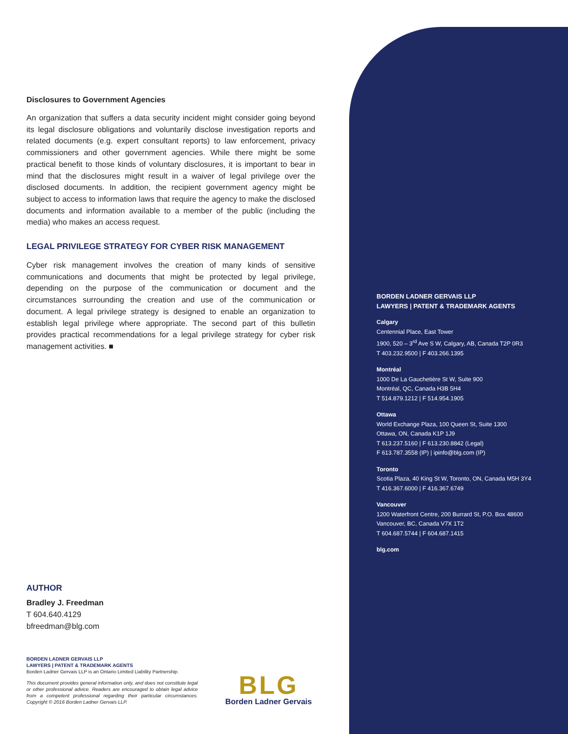Disclosures to Government Agencies
An organization that suffers a data security incident might consider going beyond its legal disclosure obligations and voluntarily disclose investigation reports and related documents (e.g. expert consultant reports) to law enforcement, privacy commissioners and other government agencies. While there might be some practical benefit to those kinds of voluntary disclosures, it is important to bear in mind that the disclosures might result in a waiver of legal privilege over the disclosed documents. In addition, the recipient government agency might be subject to access to information laws that require the agency to make the disclosed documents and information available to a member of the public (including the media) who makes an access request.
LEGAL PRIVILEGE STRATEGY FOR CYBER RISK MANAGEMENT
Cyber risk management involves the creation of many kinds of sensitive communications and documents that might be protected by legal privilege, depending on the purpose of the communication or document and the circumstances surrounding the creation and use of the communication or document. A legal privilege strategy is designed to enable an organization to establish legal privilege where appropriate. The second part of this bulletin provides practical recommendations for a legal privilege strategy for cyber risk management activities. ■
AUTHOR
Bradley J. Freedman
T 604.640.4129
bfreedman@blg.com
BORDEN LADNER GERVAIS LLP
LAWYERS | PATENT & TRADEMARK AGENTS
Borden Ladner Gervais LLP is an Ontario Limited Liability Partnership.
This document provides general information only, and does not constitute legal or other professional advice. Readers are encouraged to obtain legal advice from a competent professional regarding their particular circumstances. Copyright © 2016 Borden Ladner Gervais LLP.
BLG
Borden Ladner Gervais
BORDEN LADNER GERVAIS LLP
LAWYERS | PATENT & TRADEMARK AGENTS
Calgary
Centennial Place, East Tower
1900, 520 – 3<sup>rd</sup> Ave S W, Calgary, AB, Canada T2P 0R3
T 403.232.9500 | F 403.266.1395
Montréal
1000 De La Gauchetière St W, Suite 900
Montréal, QC, Canada H3B 5H4
T 514.879.1212 | F 514.954.1905
Ottawa
World Exchange Plaza, 100 Queen St, Suite 1300
Ottawa, ON, Canada K1P 1J9
T 613.237.5160 | F 613.230.8842 (Legal)
F 613.787.3558 (IP) | ipinfo@blg.com (IP)
Toronto
Scotia Plaza, 40 King St W, Toronto, ON, Canada M5H 3Y4
T 416.367.6000 | F 416.367.6749
Vancouver
1200 Waterfront Centre, 200 Burrard St, P.O. Box 48600
Vancouver, BC, Canada V7X 1T2
T 604.687.5744 | F 604.687.1415
blg.com